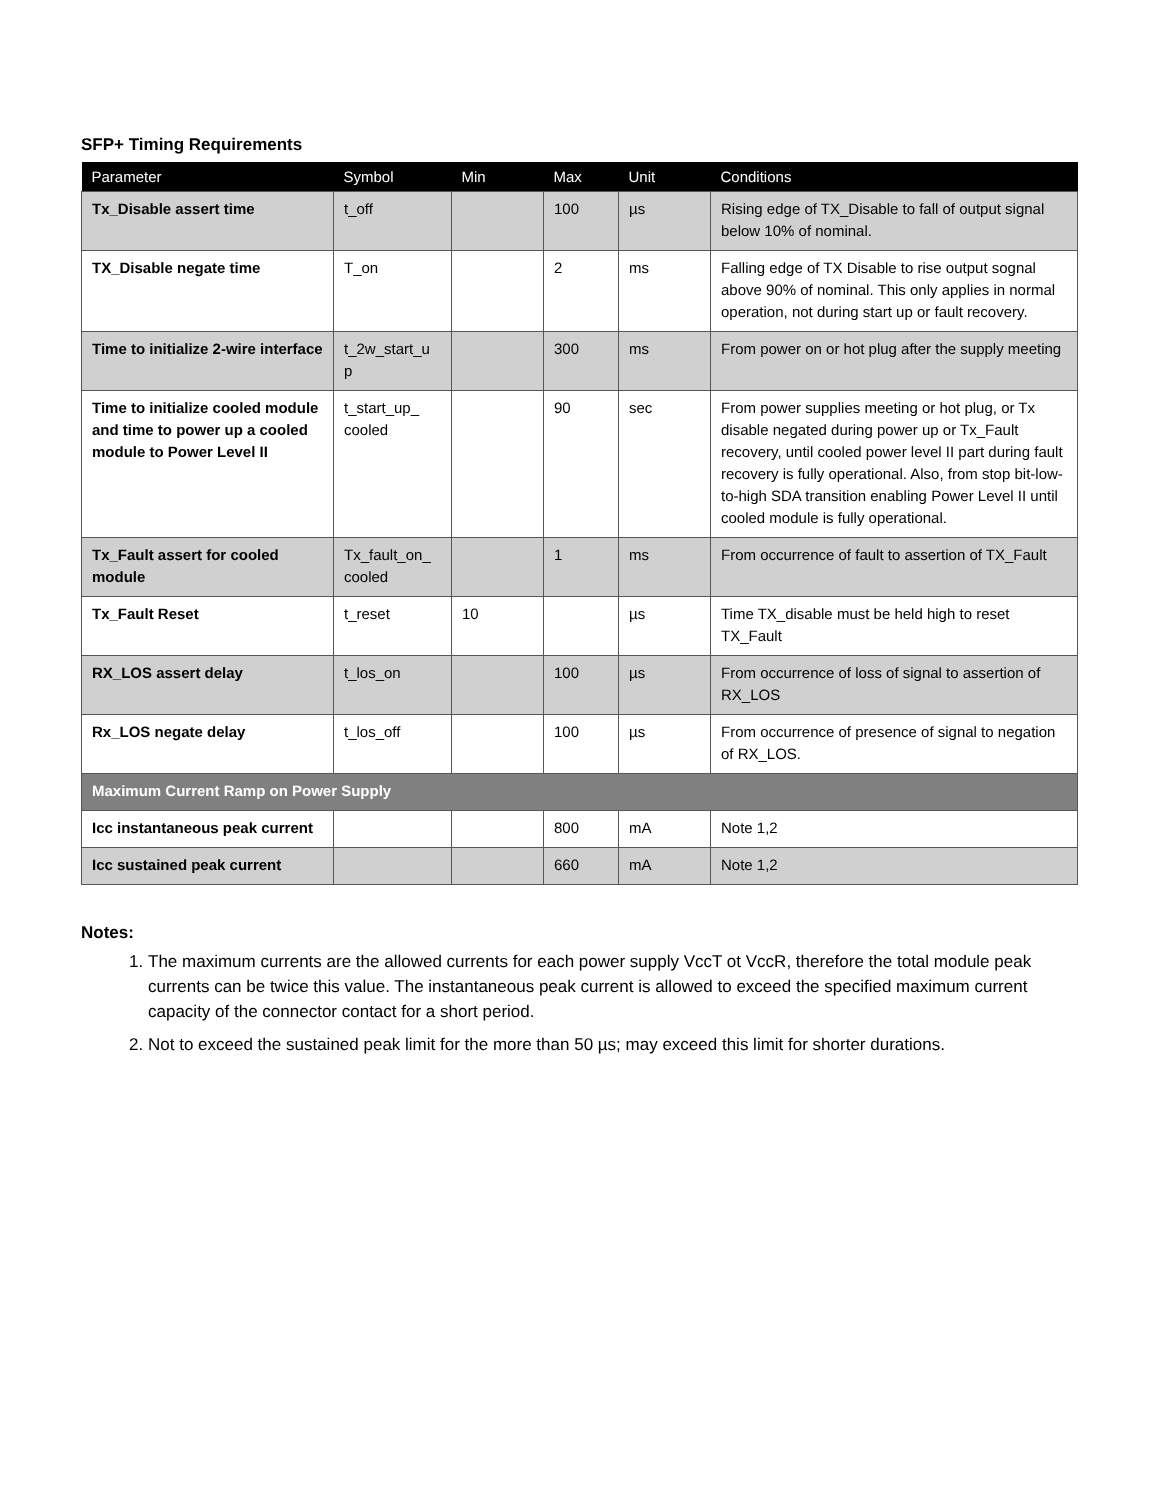SFP+ Timing Requirements
| Parameter | Symbol | Min | Max | Unit | Conditions |
| --- | --- | --- | --- | --- | --- |
| Tx_Disable assert time | t_off | | 100 | µs | Rising edge of TX_Disable to fall of output signal below 10% of nominal. |
| TX_Disable negate time | T_on | | 2 | ms | Falling edge of TX Disable to rise output sognal above 90% of nominal. This only applies in normal operation, not during start up or fault recovery. |
| Time to initialize 2-wire interface | t_2w_start_u p | | 300 | ms | From power on or hot plug after the supply meeting |
| Time to initialize cooled module and time to power up a cooled module to Power Level II | t_start_up_ cooled | | 90 | sec | From power supplies meeting or hot plug, or Tx disable negated during power up or Tx_Fault recovery, until cooled power level II part during fault recovery is fully operational. Also, from stop bit-low-to-high SDA transition enabling Power Level II until cooled module is fully operational. |
| Tx_Fault assert for cooled module | Tx_fault_on_ cooled | | 1 | ms | From occurrence of fault to assertion of TX_Fault |
| Tx_Fault Reset | t_reset | 10 | | µs | Time TX_disable must be held high to reset TX_Fault |
| RX_LOS assert delay | t_los_on | | 100 | µs | From occurrence of loss of signal to assertion of RX_LOS |
| Rx_LOS negate delay | t_los_off | | 100 | µs | From occurrence of presence of signal to negation of RX_LOS. |
| Maximum Current Ramp on Power Supply | | | | | |
| Icc instantaneous peak current | | | 800 | mA | Note 1,2 |
| Icc sustained peak current | | | 660 | mA | Note 1,2 |
Notes:
1. The maximum currents are the allowed currents for each power supply VccT ot VccR, therefore the total module peak currents can be twice this value. The instantaneous peak current is allowed to exceed the specified maximum current capacity of the connector contact for a short period.
2. Not to exceed the sustained peak limit for the more than 50 µs; may exceed this limit for shorter durations.